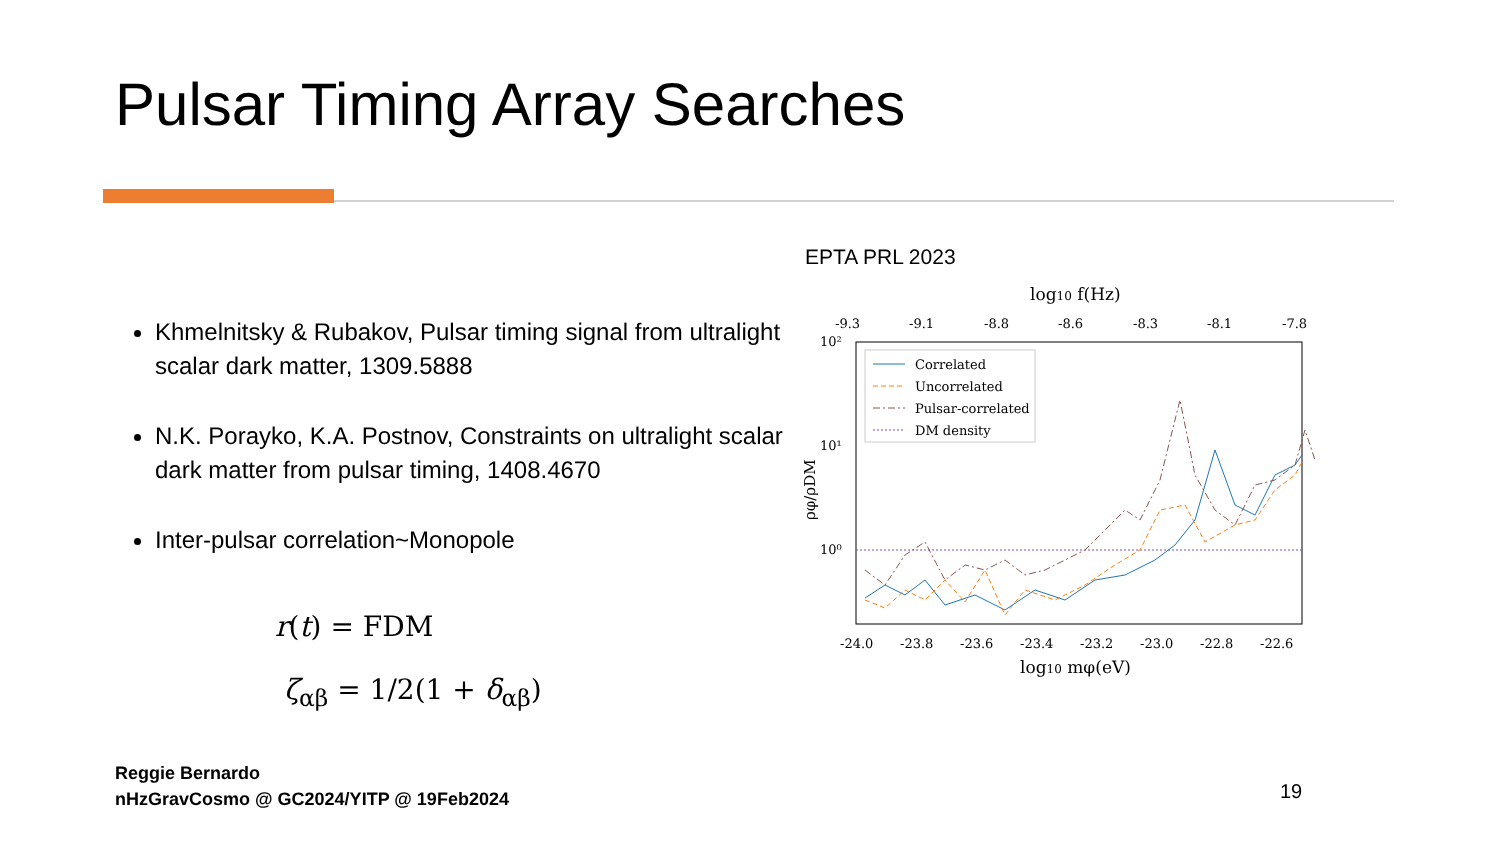Pulsar Timing Array Searches
Khmelnitsky & Rubakov, Pulsar timing signal from ultralight scalar dark matter, 1309.5888
N.K. Porayko, K.A. Postnov, Constraints on ultralight scalar dark matter from pulsar timing, 1408.4670
Inter-pulsar correlation~Monopole
r(t) = FDM
ζ<sub>αβ</sub> = 1/2(1 + δ<sub>αβ</sub>)
EPTA PRL 2023
log10 f(Hz)
-9.3
-9.1
-8.8
-8.6
-8.3
-8.1
-7.8
10²
10¹
10⁰
ρφ/ρDM
Correlated
Uncorrelated
Pulsar-correlated
DM density
-24.0
-23.8
-23.6
-23.4
-23.2
-23.0
-22.8
-22.6
log10 mφ(eV)
Reggie Bernardo
nHzGravCosmo @ GC2024/YITP @ 19Feb2024
19